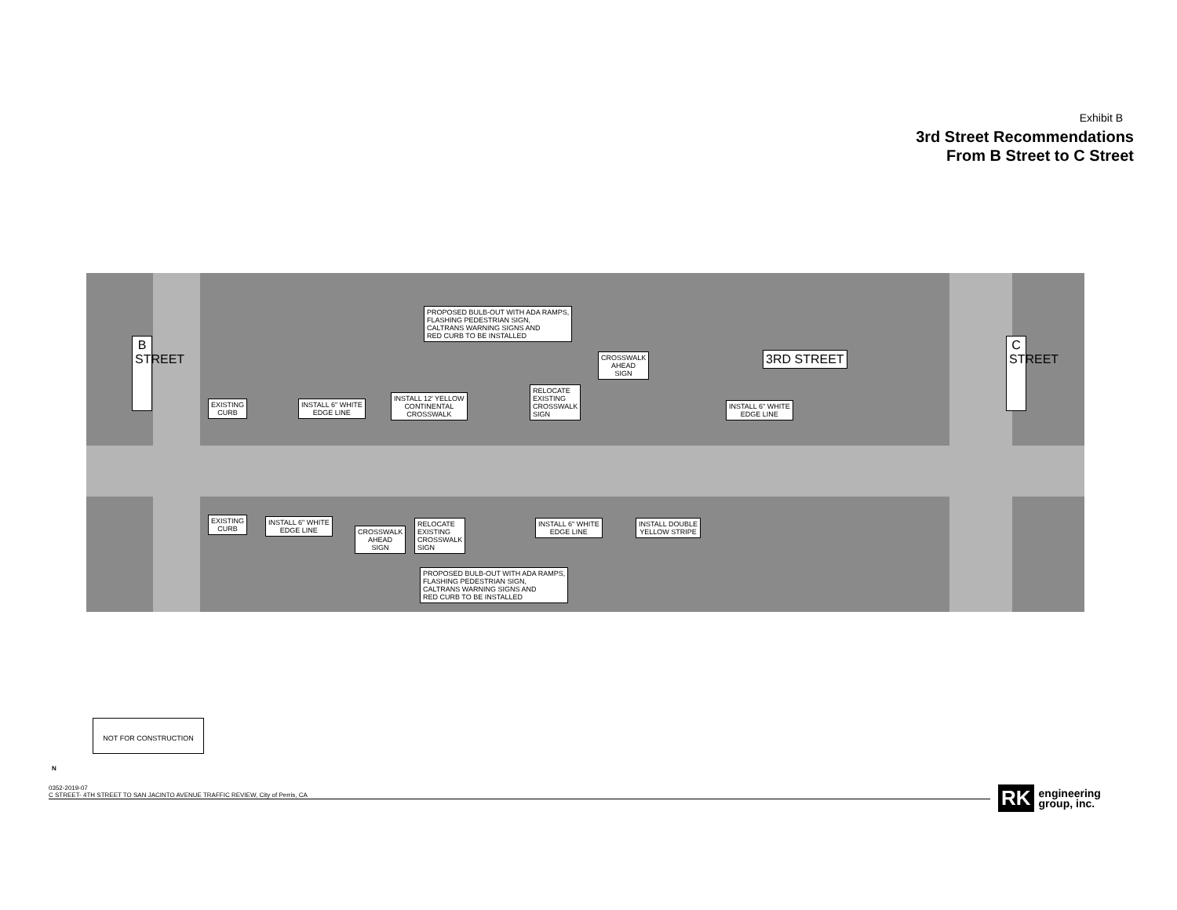Exhibit B
3rd Street Recommendations
From B Street to C Street
B STREET
PROPOSED BULB-OUT WITH ADA RAMPS,
FLASHING PEDESTRIAN SIGN,
CALTRANS WARNING SIGNS AND
RED CURB TO BE INSTALLED
CROSSWALK
AHEAD
SIGN
3RD STREET
C STREET
EXISTING
CURB
INSTALL 6" WHITE
EDGE LINE
INSTALL 12' YELLOW
CONTINENTAL
CROSSWALK
RELOCATE
EXISTING
CROSSWALK
SIGN
INSTALL 6" WHITE
EDGE LINE
EXISTING
CURB
INSTALL 6" WHITE
EDGE LINE
CROSSWALK
AHEAD
SIGN
RELOCATE
EXISTING
CROSSWALK
SIGN
INSTALL 6" WHITE
EDGE LINE
INSTALL DOUBLE
YELLOW STRIPE
PROPOSED BULB-OUT WITH ADA RAMPS,
FLASHING PEDESTRIAN SIGN,
CALTRANS WARNING SIGNS AND
RED CURB TO BE INSTALLED
NOT FOR CONSTRUCTION
N
0352-2019-07
C STREET- 4TH STREET TO SAN JACINTO AVENUE TRAFFIC REVIEW, City of Perris, CA
RK engineering
group, inc.